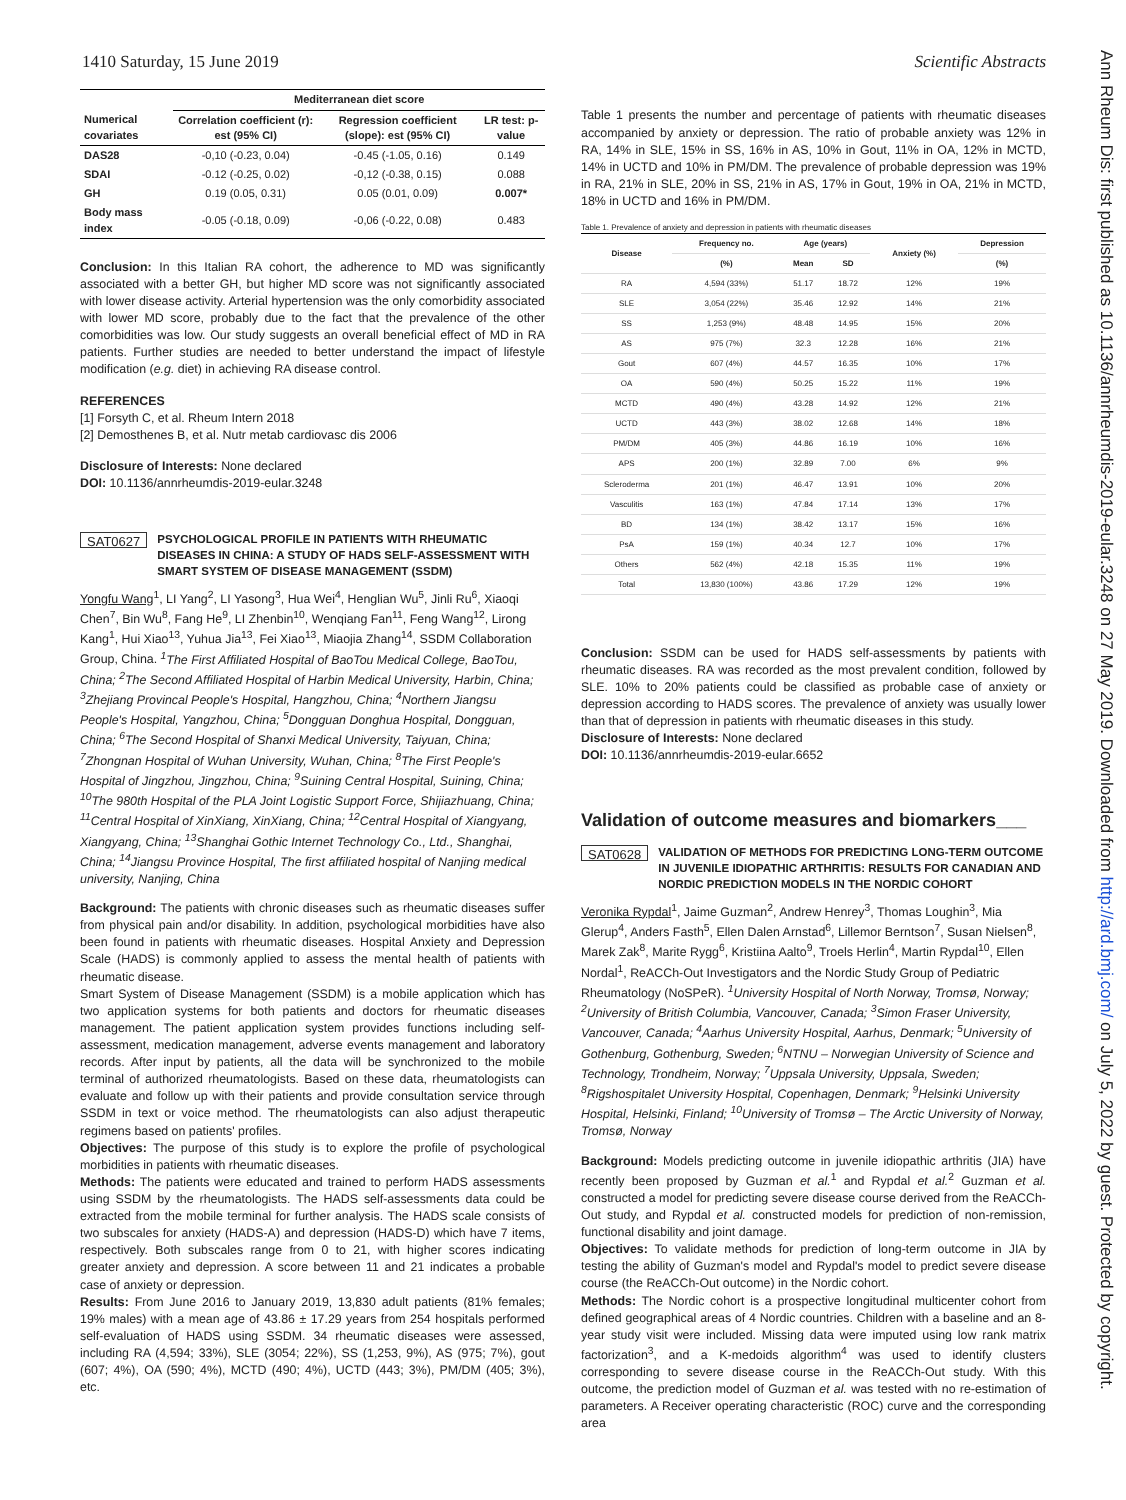1410 Saturday, 15 June 2019 Scientific Abstracts
Ann Rheum Dis: first published as 10.1136/annrheumdis-2019-eular.3248 on 27 May 2019. Downloaded from http://ard.bmj.com/ on July 5, 2022 by guest. Protected by copyright.
| | Mediterranean diet score | | |
| --- | --- | --- | --- |
| Numerical covariates | Correlation coefficient (r): est (95% CI) | Regression coefficient (slope): est (95% CI) | LR test: p-value |
| DAS28 | -0,10 (-0.23, 0.04) | -0.45 (-1.05, 0.16) | 0.149 |
| SDAI | -0.12 (-0.25, 0.02) | -0,12 (-0.38, 0.15) | 0.088 |
| GH | 0.19 (0.05, 0.31) | 0.05 (0.01, 0.09) | 0.007* |
| Body mass index | -0.05 (-0.18, 0.09) | -0,06 (-0.22, 0.08) | 0.483 |
Conclusion: In this Italian RA cohort, the adherence to MD was significantly associated with a better GH, but higher MD score was not significantly associated with lower disease activity. Arterial hypertension was the only comorbidity associated with lower MD score, probably due to the fact that the prevalence of the other comorbidities was low. Our study suggests an overall beneficial effect of MD in RA patients. Further studies are needed to better understand the impact of lifestyle modification (e.g. diet) in achieving RA disease control.
REFERENCES
[1] Forsyth C, et al. Rheum Intern 2018
[2] Demosthenes B, et al. Nutr metab cardiovasc dis 2006
Disclosure of Interests: None declared
DOI: 10.1136/annrheumdis-2019-eular.3248
SAT0627 PSYCHOLOGICAL PROFILE IN PATIENTS WITH RHEUMATIC DISEASES IN CHINA: A STUDY OF HADS SELF-ASSESSMENT WITH SMART SYSTEM OF DISEASE MANAGEMENT (SSDM)
Yongfu Wang<sup>1</sup>, LI Yang<sup>2</sup>, LI Yasong<sup>3</sup>, Hua Wei<sup>4</sup>, Henglian Wu<sup>5</sup>, Jinli Ru<sup>6</sup>, Xiaoqi Chen<sup>7</sup>, Bin Wu<sup>8</sup>, Fang He<sup>9</sup>, LI Zhenbin<sup>10</sup>, Wenqiang Fan<sup>11</sup>, Feng Wang<sup>12</sup>, Lirong Kang<sup>1</sup>, Hui Xiao<sup>13</sup>, Yuhua Jia<sup>13</sup>, Fei Xiao<sup>13</sup>, Miaojia Zhang<sup>14</sup>, SSDM Collaboration Group, China. <sup>1</sup>The First Affiliated Hospital of BaoTou Medical College, BaoTou, China; <sup>2</sup>The Second Affiliated Hospital of Harbin Medical University, Harbin, China; <sup>3</sup>Zhejiang Provincal People's Hospital, Hangzhou, China; <sup>4</sup>Northern Jiangsu People's Hospital, Yangzhou, China; <sup>5</sup>Dongguan Donghua Hospital, Dongguan, China; <sup>6</sup>The Second Hospital of Shanxi Medical University, Taiyuan, China; <sup>7</sup>Zhongnan Hospital of Wuhan University, Wuhan, China; <sup>8</sup>The First People's Hospital of Jingzhou, Jingzhou, China; <sup>9</sup>Suining Central Hospital, Suining, China; <sup>10</sup>The 980th Hospital of the PLA Joint Logistic Support Force, Shijiazhuang, China; <sup>11</sup>Central Hospital of XinXiang, XinXiang, China; <sup>12</sup>Central Hospital of Xiangyang, Xiangyang, China; <sup>13</sup>Shanghai Gothic Internet Technology Co., Ltd., Shanghai, China; <sup>14</sup>Jiangsu Province Hospital, The first affiliated hospital of Nanjing medical university, Nanjing, China
Background: The patients with chronic diseases such as rheumatic diseases suffer from physical pain and/or disability. In addition, psychological morbidities have also been found in patients with rheumatic diseases. Hospital Anxiety and Depression Scale (HADS) is commonly applied to assess the mental health of patients with rheumatic disease.
Smart System of Disease Management (SSDM) is a mobile application which has two application systems for both patients and doctors for rheumatic diseases management. The patient application system provides functions including self-assessment, medication management, adverse events management and laboratory records. After input by patients, all the data will be synchronized to the mobile terminal of authorized rheumatologists. Based on these data, rheumatologists can evaluate and follow up with their patients and provide consultation service through SSDM in text or voice method. The rheumatologists can also adjust therapeutic regimens based on patients' profiles.
Objectives: The purpose of this study is to explore the profile of psychological morbidities in patients with rheumatic diseases.
Methods: The patients were educated and trained to perform HADS assessments using SSDM by the rheumatologists. The HADS self-assessments data could be extracted from the mobile terminal for further analysis. The HADS scale consists of two subscales for anxiety (HADS-A) and depression (HADS-D) which have 7 items, respectively. Both subscales range from 0 to 21, with higher scores indicating greater anxiety and depression. A score between 11 and 21 indicates a probable case of anxiety or depression.
Results: From June 2016 to January 2019, 13,830 adult patients (81% females; 19% males) with a mean age of 43.86 ± 17.29 years from 254 hospitals performed self-evaluation of HADS using SSDM. 34 rheumatic diseases were assessed, including RA (4,594; 33%), SLE (3054; 22%), SS (1,253, 9%), AS (975; 7%), gout (607; 4%), OA (590; 4%), MCTD (490; 4%), UCTD (443; 3%), PM/DM (405; 3%), etc.
Table 1 presents the number and percentage of patients with rheumatic diseases accompanied by anxiety or depression. The ratio of probable anxiety was 12% in RA, 14% in SLE, 15% in SS, 16% in AS, 10% in Gout, 11% in OA, 12% in MCTD, 14% in UCTD and 10% in PM/DM. The prevalence of probable depression was 19% in RA, 21% in SLE, 20% in SS, 21% in AS, 17% in Gout, 19% in OA, 21% in MCTD, 18% in UCTD and 16% in PM/DM.
Table 1. Prevalence of anxiety and depression in patients with rheumatic diseases
| Disease | Frequency no. | Age (years) | | Anxiety (%) | Depression |
| --- | --- | --- | --- | --- | --- |
| | (%) | Mean | SD | | (%) |
| RA | 4,594 (33%) | 51.17 | 18.72 | 12% | 19% |
| SLE | 3,054 (22%) | 35.46 | 12.92 | 14% | 21% |
| SS | 1,253 (9%) | 48.48 | 14.95 | 15% | 20% |
| AS | 975 (7%) | 32.3 | 12.28 | 16% | 21% |
| Gout | 607 (4%) | 44.57 | 16.35 | 10% | 17% |
| OA | 590 (4%) | 50.25 | 15.22 | 11% | 19% |
| MCTD | 490 (4%) | 43.28 | 14.92 | 12% | 21% |
| UCTD | 443 (3%) | 38.02 | 12.68 | 14% | 18% |
| PM/DM | 405 (3%) | 44.86 | 16.19 | 10% | 16% |
| APS | 200 (1%) | 32.89 | 7.00 | 6% | 9% |
| Scleroderma | 201 (1%) | 46.47 | 13.91 | 10% | 20% |
| Vasculitis | 163 (1%) | 47.84 | 17.14 | 13% | 17% |
| BD | 134 (1%) | 38.42 | 13.17 | 15% | 16% |
| PsA | 159 (1%) | 40.34 | 12.7 | 10% | 17% |
| Others | 562 (4%) | 42.18 | 15.35 | 11% | 19% |
| Total | 13,830 (100%) | 43.86 | 17.29 | 12% | 19% |
Conclusion: SSDM can be used for HADS self-assessments by patients with rheumatic diseases. RA was recorded as the most prevalent condition, followed by SLE. 10% to 20% patients could be classified as probable case of anxiety or depression according to HADS scores. The prevalence of anxiety was usually lower than that of depression in patients with rheumatic diseases in this study.
Disclosure of Interests: None declared
DOI: 10.1136/annrheumdis-2019-eular.6652
Validation of outcome measures and biomarkers___
SAT0628 VALIDATION OF METHODS FOR PREDICTING LONG-TERM OUTCOME IN JUVENILE IDIOPATHIC ARTHRITIS: RESULTS FOR CANADIAN AND NORDIC PREDICTION MODELS IN THE NORDIC COHORT
Veronika Rypdal<sup>1</sup>, Jaime Guzman<sup>2</sup>, Andrew Henrey<sup>3</sup>, Thomas Loughin<sup>3</sup>, Mia Glerup<sup>4</sup>, Anders Fasth<sup>5</sup>, Ellen Dalen Arnstad<sup>6</sup>, Lillemor Berntson<sup>7</sup>, Susan Nielsen<sup>8</sup>, Marek Zak<sup>8</sup>, Marite Rygg<sup>6</sup>, Kristiina Aalto<sup>9</sup>, Troels Herlin<sup>4</sup>, Martin Rypdal<sup>10</sup>, Ellen Nordal<sup>1</sup>, ReACCh-Out Investigators and the Nordic Study Group of Pediatric Rheumatology (NoSPeR). <sup>1</sup>University Hospital of North Norway, Tromsø, Norway; <sup>2</sup>University of British Columbia, Vancouver, Canada; <sup>3</sup>Simon Fraser University, Vancouver, Canada; <sup>4</sup>Aarhus University Hospital, Aarhus, Denmark; <sup>5</sup>University of Gothenburg, Gothenburg, Sweden; <sup>6</sup>NTNU – Norwegian University of Science and Technology, Trondheim, Norway; <sup>7</sup>Uppsala University, Uppsala, Sweden; <sup>8</sup>Rigshospitalet University Hospital, Copenhagen, Denmark; <sup>9</sup>Helsinki University Hospital, Helsinki, Finland; <sup>10</sup>University of Tromsø – The Arctic University of Norway, Tromsø, Norway
Background: Models predicting outcome in juvenile idiopathic arthritis (JIA) have recently been proposed by Guzman et al.<sup>1</sup> and Rypdal et al.<sup>2</sup> Guzman et al. constructed a model for predicting severe disease course derived from the ReACCh-Out study, and Rypdal et al. constructed models for prediction of non-remission, functional disability and joint damage.
Objectives: To validate methods for prediction of long-term outcome in JIA by testing the ability of Guzman's model and Rypdal's model to predict severe disease course (the ReACCh-Out outcome) in the Nordic cohort.
Methods: The Nordic cohort is a prospective longitudinal multicenter cohort from defined geographical areas of 4 Nordic countries. Children with a baseline and an 8-year study visit were included. Missing data were imputed using low rank matrix factorization<sup>3</sup>, and a K-medoids algorithm<sup>4</sup> was used to identify clusters corresponding to severe disease course in the ReACCh-Out study. With this outcome, the prediction model of Guzman et al. was tested with no re-estimation of parameters. A Receiver operating characteristic (ROC) curve and the corresponding area